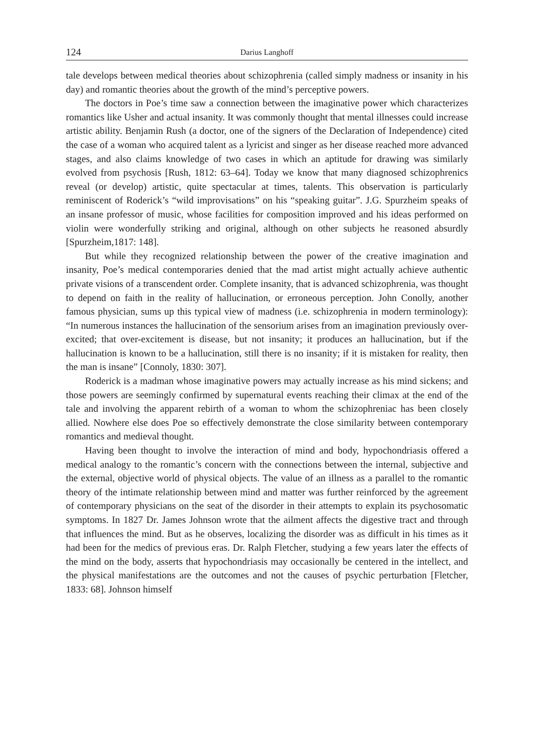124 Darius Langhoff
tale develops between medical theories about schizophrenia (called simply madness or insanity in his day) and romantic theories about the growth of the mind’s perceptive powers.
The doctors in Poe’s time saw a connection between the imaginative power which characterizes romantics like Usher and actual insanity. It was commonly thought that mental illnesses could increase artistic ability. Benjamin Rush (a doctor, one of the signers of the Declaration of Independence) cited the case of a woman who acquired talent as a lyricist and singer as her disease reached more advanced stages, and also claims knowledge of two cases in which an aptitude for drawing was similarly evolved from psychosis [Rush, 1812: 63–64]. Today we know that many diagnosed schizophrenics reveal (or develop) artistic, quite spectacular at times, talents. This observation is particularly reminiscent of Roderick’s “wild improvisations” on his “speaking guitar”. J.G. Spurzheim speaks of an insane professor of music, whose facilities for composition improved and his ideas performed on violin were wonderfully striking and original, although on other subjects he reasoned absurdly [Spurzheim,1817: 148].
But while they recognized relationship between the power of the creative imagination and insanity, Poe’s medical contemporaries denied that the mad artist might actually achieve authentic private visions of a transcendent order. Complete insanity, that is advanced schizophrenia, was thought to depend on faith in the reality of hallucination, or erroneous perception. John Conolly, another famous physician, sums up this typical view of madness (i.e. schizophrenia in modern terminology): “In numerous instances the hallucination of the sensorium arises from an imagination previously over-excited; that over-excitement is disease, but not insanity; it produces an hallucination, but if the hallucination is known to be a hallucination, still there is no insanity; if it is mistaken for reality, then the man is insane” [Connoly, 1830: 307].
Roderick is a madman whose imaginative powers may actually increase as his mind sickens; and those powers are seemingly confirmed by supernatural events reaching their climax at the end of the tale and involving the apparent rebirth of a woman to whom the schizophreniac has been closely allied. Nowhere else does Poe so effectively demonstrate the close similarity between contemporary romantics and medieval thought.
Having been thought to involve the interaction of mind and body, hypochondriasis offered a medical analogy to the romantic’s concern with the connections between the internal, subjective and the external, objective world of physical objects. The value of an illness as a parallel to the romantic theory of the intimate relationship between mind and matter was further reinforced by the agreement of contemporary physicians on the seat of the disorder in their attempts to explain its psychosomatic symptoms. In 1827 Dr. James Johnson wrote that the ailment affects the digestive tract and through that influences the mind. But as he observes, localizing the disorder was as difficult in his times as it had been for the medics of previous eras. Dr. Ralph Fletcher, studying a few years later the effects of the mind on the body, asserts that hypochondriasis may occasionally be centered in the intellect, and the physical manifestations are the outcomes and not the causes of psychic perturbation [Fletcher, 1833: 68]. Johnson himself